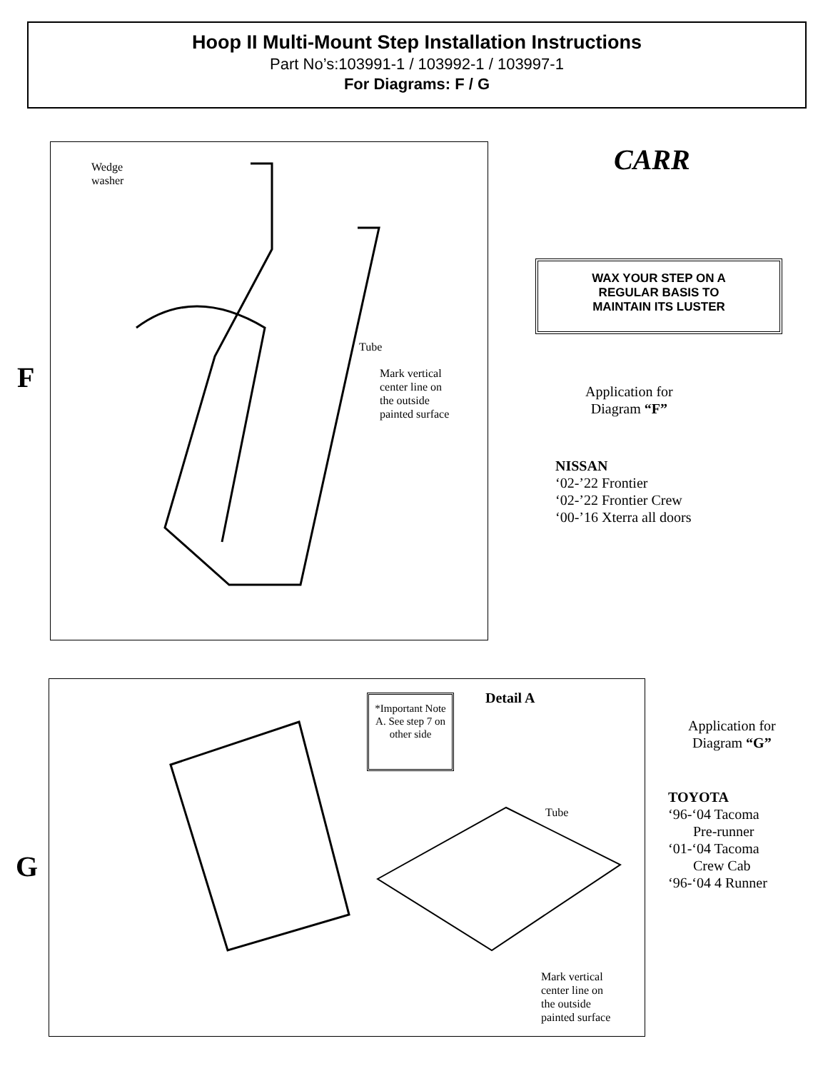Hoop II Multi-Mount Step Installation Instructions
Part No’s:103991-1 / 103992-1 / 103997-1
For Diagrams: F / G
Wedge
washer
Tube
Mark vertical
center line on
the outside
painted surface
F
CARR
WAX YOUR STEP ON A
REGULAR BASIS TO
MAINTAIN ITS LUSTER
Application for
Diagram “F”
NISSAN
‘02-’22 Frontier
‘02-’22 Frontier Crew
‘00-’16 Xterra all doors
*Important Note A. See step 7 on other side
Detail A
Tube
Mark vertical
center line on
the outside
painted surface
G
Application for
Diagram “G”
TOYOTA
‘96-‘04 Tacoma
Pre-runner
‘01-‘04 Tacoma
Crew Cab
‘96-‘04 4 Runner